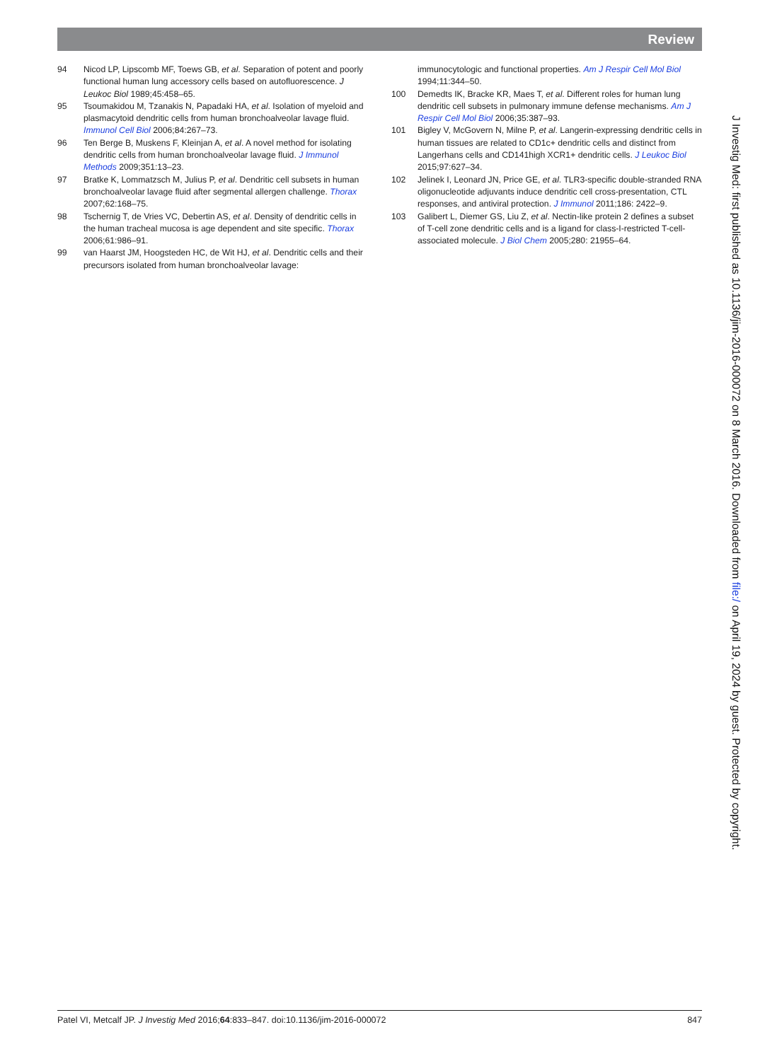Review
94 Nicod LP, Lipscomb MF, Toews GB, et al. Separation of potent and poorly functional human lung accessory cells based on autofluorescence. J Leukoc Biol 1989;45:458–65.
95 Tsoumakidou M, Tzanakis N, Papadaki HA, et al. Isolation of myeloid and plasmacytoid dendritic cells from human bronchoalveolar lavage fluid. Immunol Cell Biol 2006;84:267–73.
96 Ten Berge B, Muskens F, Kleinjan A, et al. A novel method for isolating dendritic cells from human bronchoalveolar lavage fluid. J Immunol Methods 2009;351:13–23.
97 Bratke K, Lommatzsch M, Julius P, et al. Dendritic cell subsets in human bronchoalveolar lavage fluid after segmental allergen challenge. Thorax 2007;62:168–75.
98 Tschernig T, de Vries VC, Debertin AS, et al. Density of dendritic cells in the human tracheal mucosa is age dependent and site specific. Thorax 2006;61:986–91.
99 van Haarst JM, Hoogsteden HC, de Wit HJ, et al. Dendritic cells and their precursors isolated from human bronchoalveolar lavage:
immunocytologic and functional properties. Am J Respir Cell Mol Biol 1994;11:344–50.
100 Demedts IK, Bracke KR, Maes T, et al. Different roles for human lung dendritic cell subsets in pulmonary immune defense mechanisms. Am J Respir Cell Mol Biol 2006;35:387–93.
101 Bigley V, McGovern N, Milne P, et al. Langerin-expressing dendritic cells in human tissues are related to CD1c+ dendritic cells and distinct from Langerhans cells and CD141high XCR1+ dendritic cells. J Leukoc Biol 2015;97:627–34.
102 Jelinek I, Leonard JN, Price GE, et al. TLR3-specific double-stranded RNA oligonucleotide adjuvants induce dendritic cell cross-presentation, CTL responses, and antiviral protection. J Immunol 2011;186: 2422–9.
103 Galibert L, Diemer GS, Liu Z, et al. Nectin-like protein 2 defines a subset of T-cell zone dendritic cells and is a ligand for class-I-restricted T-cell-associated molecule. J Biol Chem 2005;280: 21955–64.
Patel VI, Metcalf JP. J Investig Med 2016;64:833–847. doi:10.1136/jim-2016-000072
847
J Investig Med: first published as 10.1136/jim-2016-000072 on 8 March 2016. Downloaded from file:/ on April 19, 2024 by guest. Protected by copyright.